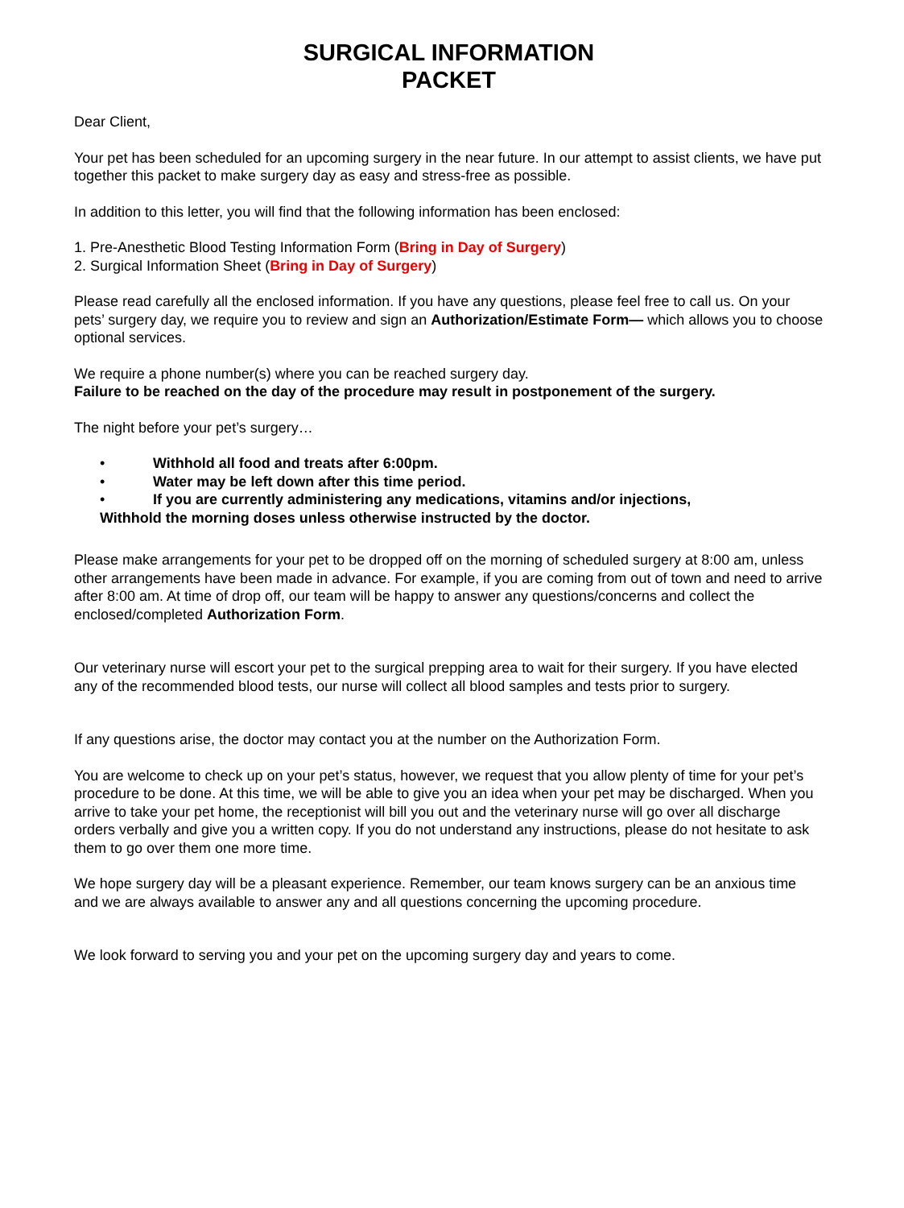SURGICAL INFORMATION
PACKET
Dear Client,
Your pet has been scheduled for an upcoming surgery in the near future. In our attempt to assist clients, we have put together this packet to make surgery day as easy and stress-free as possible.
In addition to this letter, you will find that the following information has been enclosed:
1. Pre-Anesthetic Blood Testing Information Form (Bring in Day of Surgery)
2. Surgical Information Sheet (Bring in Day of Surgery)
Please read carefully all the enclosed information. If you have any questions, please feel free to call us. On your pets’ surgery day, we require you to review and sign an Authorization/Estimate Form— which allows you to choose optional services.
We require a phone number(s) where you can be reached surgery day.
Failure to be reached on the day of the procedure may result in postponement of the surgery.
The night before your pet’s surgery…
• Withhold all food and treats after 6:00pm.
• Water may be left down after this time period.
• If you are currently administering any medications, vitamins and/or injections,
Withhold the morning doses unless otherwise instructed by the doctor.
Please make arrangements for your pet to be dropped off on the morning of scheduled surgery at 8:00 am, unless other arrangements have been made in advance. For example, if you are coming from out of town and need to arrive after 8:00 am. At time of drop off, our team will be happy to answer any questions/concerns and collect the enclosed/completed Authorization Form.
Our veterinary nurse will escort your pet to the surgical prepping area to wait for their surgery. If you have elected any of the recommended blood tests, our nurse will collect all blood samples and tests prior to surgery.
If any questions arise, the doctor may contact you at the number on the Authorization Form.
You are welcome to check up on your pet’s status, however, we request that you allow plenty of time for your pet’s procedure to be done. At this time, we will be able to give you an idea when your pet may be discharged. When you arrive to take your pet home, the receptionist will bill you out and the veterinary nurse will go over all discharge orders verbally and give you a written copy. If you do not understand any instructions, please do not hesitate to ask them to go over them one more time.
We hope surgery day will be a pleasant experience. Remember, our team knows surgery can be an anxious time and we are always available to answer any and all questions concerning the upcoming procedure.
We look forward to serving you and your pet on the upcoming surgery day and years to come.